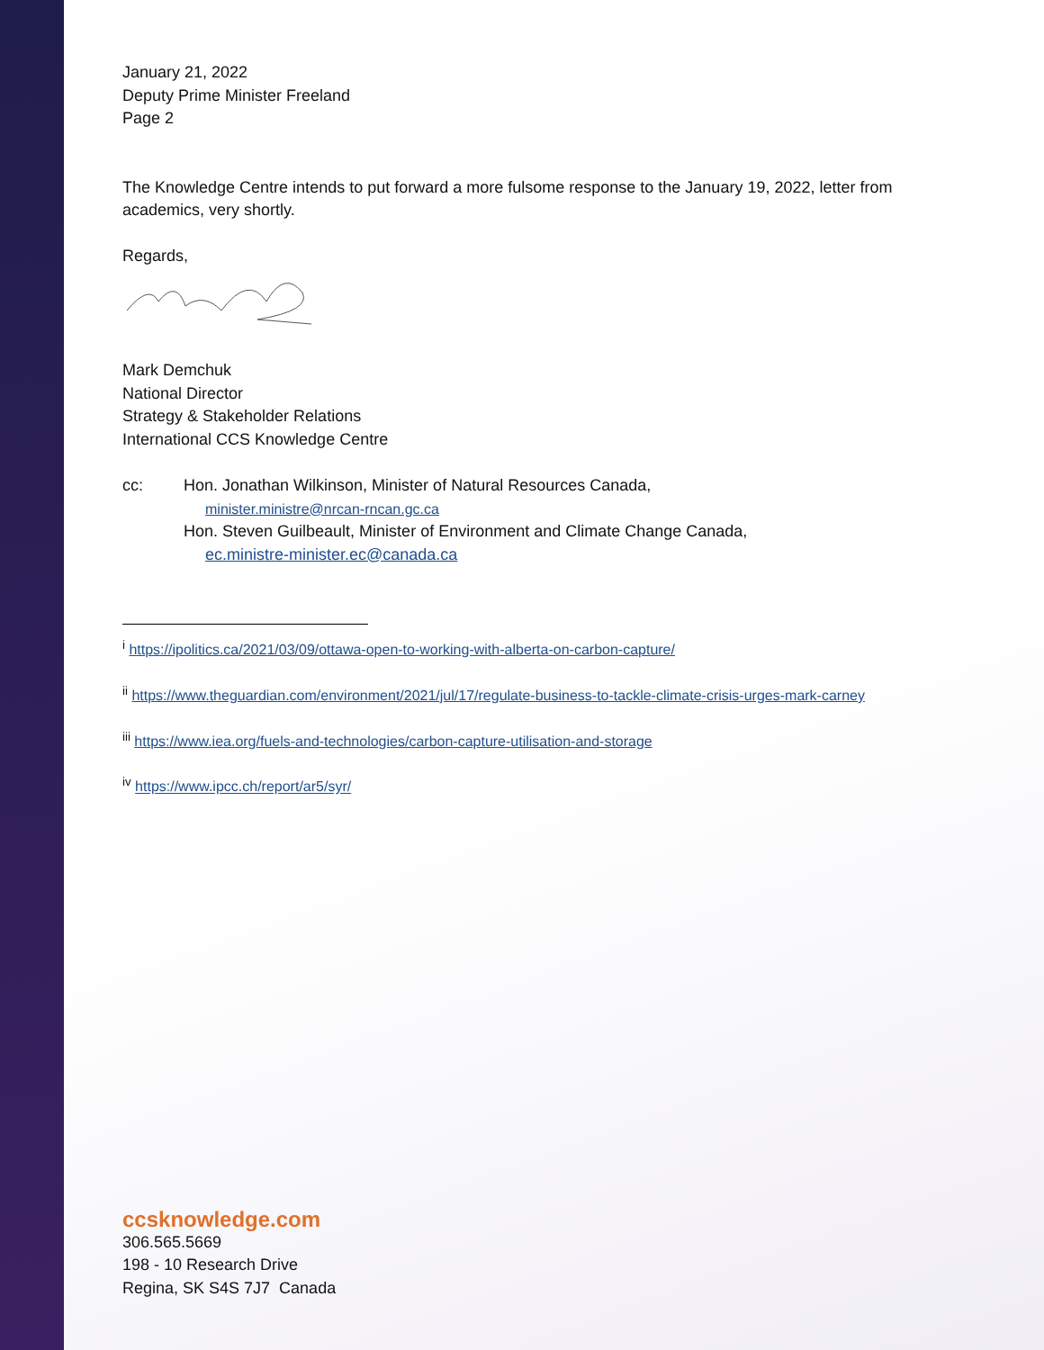January 21, 2022
Deputy Prime Minister Freeland
Page 2
The Knowledge Centre intends to put forward a more fulsome response to the January 19, 2022, letter from academics, very shortly.
Regards,
Mark Demchuk
National Director
Strategy & Stakeholder Relations
International CCS Knowledge Centre
cc: Hon. Jonathan Wilkinson, Minister of Natural Resources Canada,
minister.ministre@nrcan-rncan.gc.ca
Hon. Steven Guilbeault, Minister of Environment and Climate Change Canada,
ec.ministre-minister.ec@canada.ca
<sup>i</sup> https://ipolitics.ca/2021/03/09/ottawa-open-to-working-with-alberta-on-carbon-capture/
<sup>ii</sup> https://www.theguardian.com/environment/2021/jul/17/regulate-business-to-tackle-climate-crisis-urges-mark-carney
<sup>iii</sup> https://www.iea.org/fuels-and-technologies/carbon-capture-utilisation-and-storage
<sup>iv</sup> https://www.ipcc.ch/report/ar5/syr/
ccsknowledge.com
306.565.5669
198 - 10 Research Drive
Regina, SK S4S 7J7 Canada